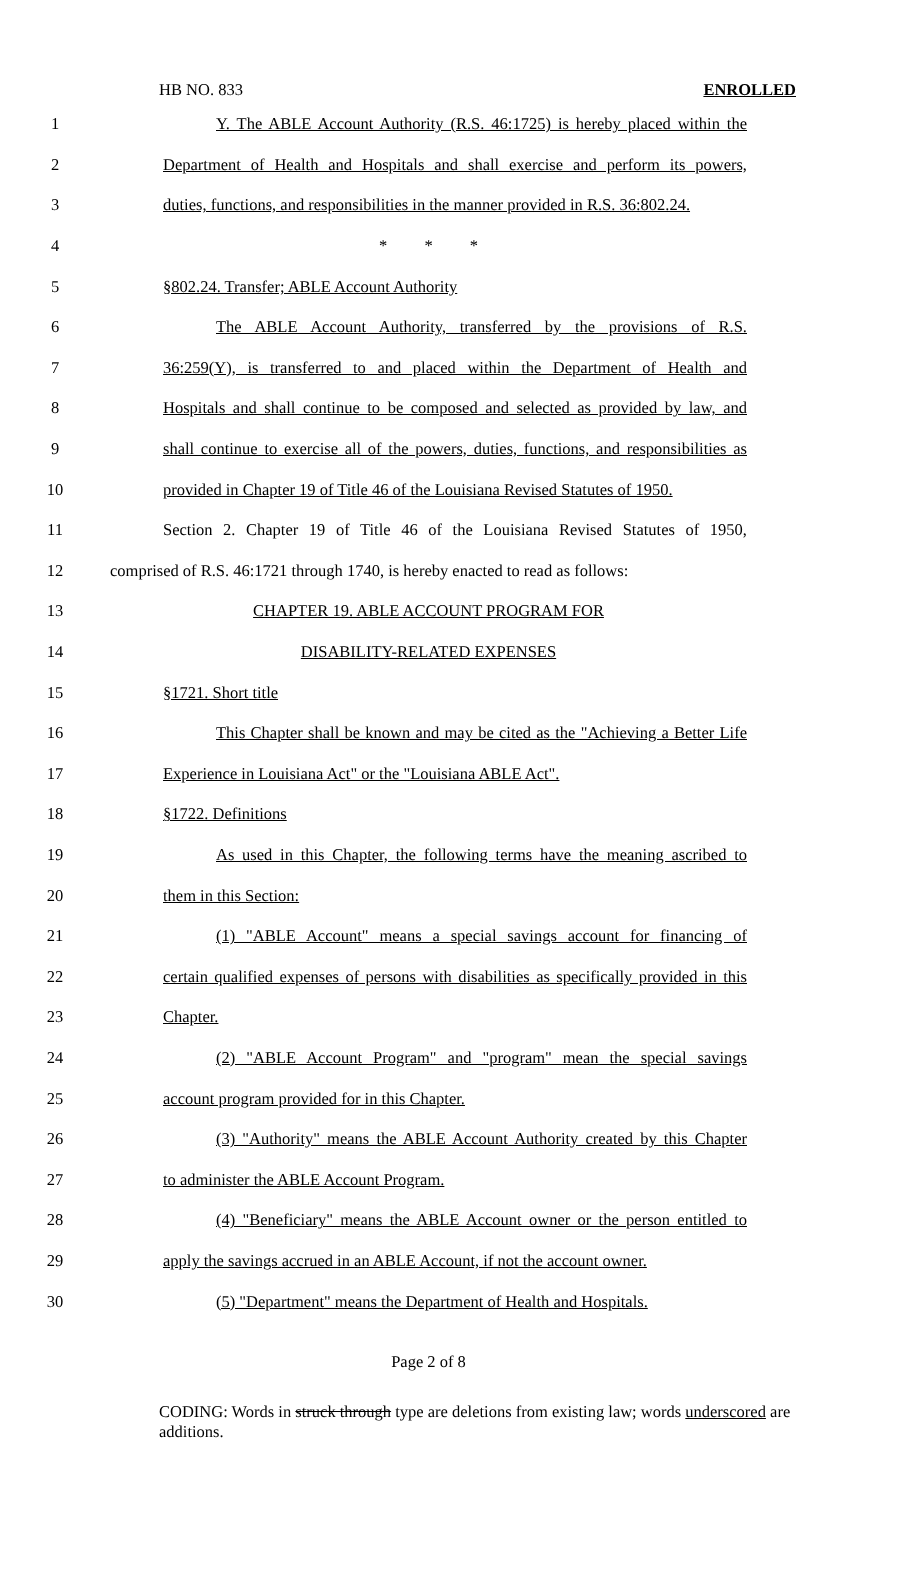HB NO. 833 ENROLLED
1 Y. The ABLE Account Authority (R.S. 46:1725) is hereby placed within the
2 Department of Health and Hospitals and shall exercise and perform its powers,
3 duties, functions, and responsibilities in the manner provided in R.S. 36:802.24.
4 * * *
5 §802.24. Transfer; ABLE Account Authority
6 The ABLE Account Authority, transferred by the provisions of R.S.
7 36:259(Y), is transferred to and placed within the Department of Health and
8 Hospitals and shall continue to be composed and selected as provided by law, and
9 shall continue to exercise all of the powers, duties, functions, and responsibilities as
10 provided in Chapter 19 of Title 46 of the Louisiana Revised Statutes of 1950.
11 Section 2. Chapter 19 of Title 46 of the Louisiana Revised Statutes of 1950,
12 comprised of R.S. 46:1721 through 1740, is hereby enacted to read as follows:
13 CHAPTER 19. ABLE ACCOUNT PROGRAM FOR
14 DISABILITY-RELATED EXPENSES
15 §1721. Short title
16 This Chapter shall be known and may be cited as the "Achieving a Better Life
17 Experience in Louisiana Act" or the "Louisiana ABLE Act".
18 §1722. Definitions
19 As used in this Chapter, the following terms have the meaning ascribed to
20 them in this Section:
21 (1) "ABLE Account" means a special savings account for financing of
22 certain qualified expenses of persons with disabilities as specifically provided in this
23 Chapter.
24 (2) "ABLE Account Program" and "program" mean the special savings
25 account program provided for in this Chapter.
26 (3) "Authority" means the ABLE Account Authority created by this Chapter
27 to administer the ABLE Account Program.
28 (4) "Beneficiary" means the ABLE Account owner or the person entitled to
29 apply the savings accrued in an ABLE Account, if not the account owner.
30 (5) "Department" means the Department of Health and Hospitals.
Page 2 of 8
CODING: Words in struck through type are deletions from existing law; words underscored are additions.